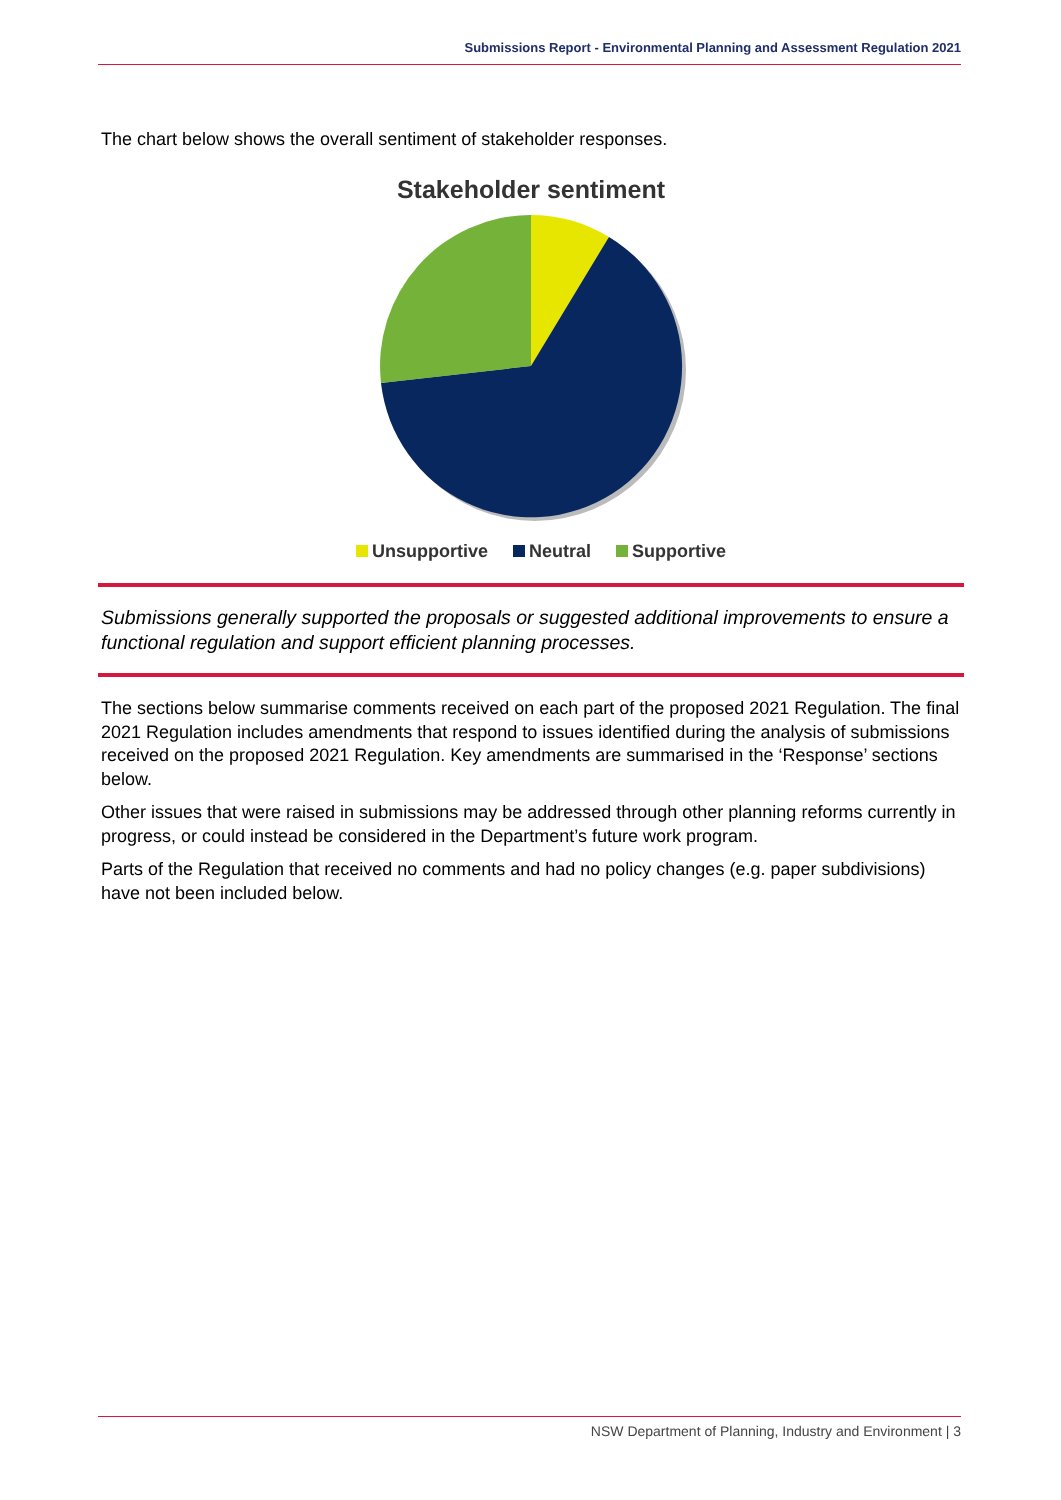Submissions Report - Environmental Planning and Assessment Regulation 2021
The chart below shows the overall sentiment of stakeholder responses.
Stakeholder sentiment
Unsupportive Neutral Supportive
Submissions generally supported the proposals or suggested additional improvements to ensure a functional regulation and support efficient planning processes.
The sections below summarise comments received on each part of the proposed 2021 Regulation. The final 2021 Regulation includes amendments that respond to issues identified during the analysis of submissions received on the proposed 2021 Regulation. Key amendments are summarised in the ‘Response’ sections below.
Other issues that were raised in submissions may be addressed through other planning reforms currently in progress, or could instead be considered in the Department’s future work program.
Parts of the Regulation that received no comments and had no policy changes (e.g. paper subdivisions) have not been included below.
NSW Department of Planning, Industry and Environment | 3